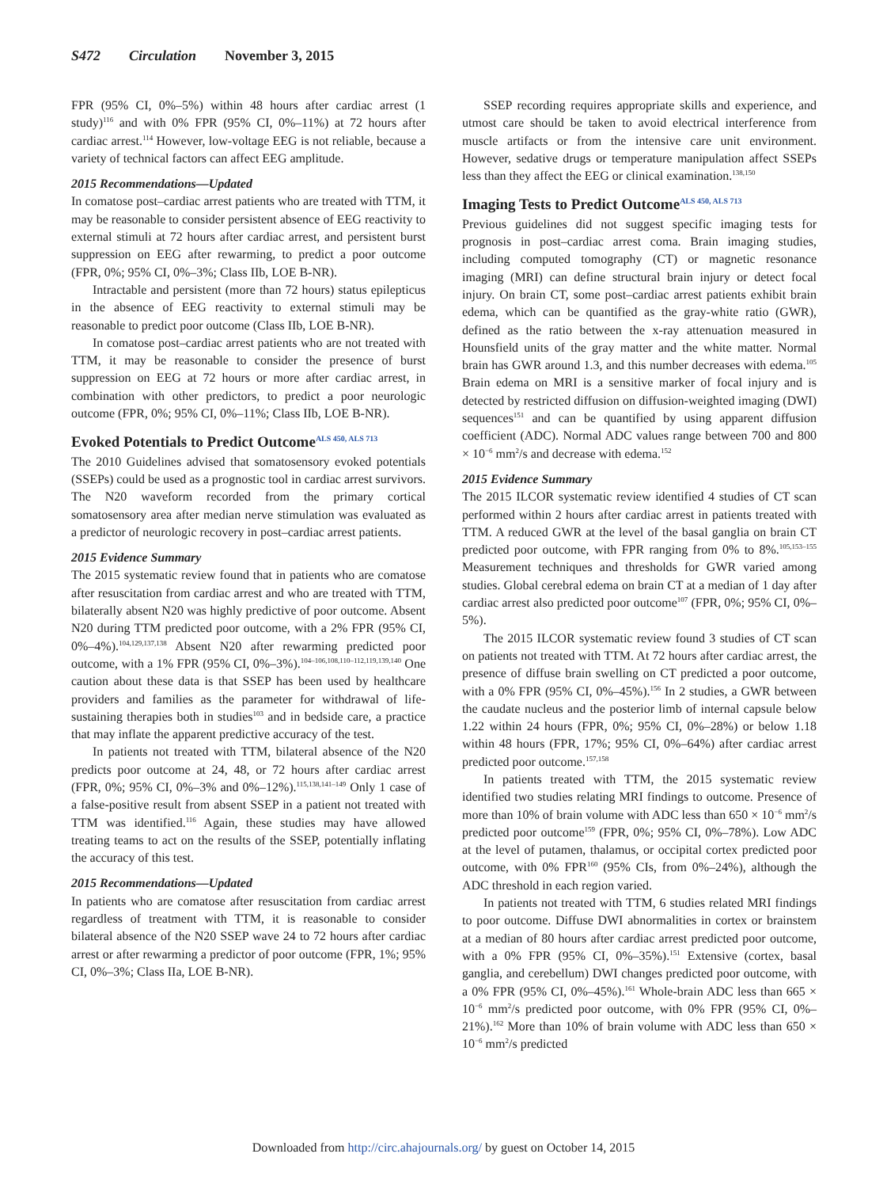S472 Circulation November 3, 2015
FPR (95% CI, 0%–5%) within 48 hours after cardiac arrest (1 study)<sup>116</sup> and with 0% FPR (95% CI, 0%–11%) at 72 hours after cardiac arrest.<sup>114</sup> However, low-voltage EEG is not reliable, because a variety of technical factors can affect EEG amplitude.
2015 Recommendations—Updated
In comatose post–cardiac arrest patients who are treated with TTM, it may be reasonable to consider persistent absence of EEG reactivity to external stimuli at 72 hours after cardiac arrest, and persistent burst suppression on EEG after rewarming, to predict a poor outcome (FPR, 0%; 95% CI, 0%–3%; Class IIb, LOE B-NR).
Intractable and persistent (more than 72 hours) status epilepticus in the absence of EEG reactivity to external stimuli may be reasonable to predict poor outcome (Class IIb, LOE B-NR).
In comatose post–cardiac arrest patients who are not treated with TTM, it may be reasonable to consider the presence of burst suppression on EEG at 72 hours or more after cardiac arrest, in combination with other predictors, to predict a poor neurologic outcome (FPR, 0%; 95% CI, 0%–11%; Class IIb, LOE B-NR).
Evoked Potentials to Predict Outcome<sup>ALS 450, ALS 713</sup>
The 2010 Guidelines advised that somatosensory evoked potentials (SSEPs) could be used as a prognostic tool in cardiac arrest survivors. The N20 waveform recorded from the primary cortical somatosensory area after median nerve stimulation was evaluated as a predictor of neurologic recovery in post–cardiac arrest patients.
2015 Evidence Summary
The 2015 systematic review found that in patients who are comatose after resuscitation from cardiac arrest and who are treated with TTM, bilaterally absent N20 was highly predictive of poor outcome. Absent N20 during TTM predicted poor outcome, with a 2% FPR (95% CI, 0%–4%).<sup>104,129,137,138</sup> Absent N20 after rewarming predicted poor outcome, with a 1% FPR (95% CI, 0%–3%).<sup>104–106,108,110–112,119,139,140</sup> One caution about these data is that SSEP has been used by healthcare providers and families as the parameter for withdrawal of life-sustaining therapies both in studies<sup>103</sup> and in bedside care, a practice that may inflate the apparent predictive accuracy of the test.
In patients not treated with TTM, bilateral absence of the N20 predicts poor outcome at 24, 48, or 72 hours after cardiac arrest (FPR, 0%; 95% CI, 0%–3% and 0%–12%).<sup>115,138,141–149</sup> Only 1 case of a false-positive result from absent SSEP in a patient not treated with TTM was identified.<sup>116</sup> Again, these studies may have allowed treating teams to act on the results of the SSEP, potentially inflating the accuracy of this test.
2015 Recommendations—Updated
In patients who are comatose after resuscitation from cardiac arrest regardless of treatment with TTM, it is reasonable to consider bilateral absence of the N20 SSEP wave 24 to 72 hours after cardiac arrest or after rewarming a predictor of poor outcome (FPR, 1%; 95% CI, 0%–3%; Class IIa, LOE B-NR).
SSEP recording requires appropriate skills and experience, and utmost care should be taken to avoid electrical interference from muscle artifacts or from the intensive care unit environment. However, sedative drugs or temperature manipulation affect SSEPs less than they affect the EEG or clinical examination.<sup>138,150</sup>
Imaging Tests to Predict Outcome<sup>ALS 450, ALS 713</sup>
Previous guidelines did not suggest specific imaging tests for prognosis in post–cardiac arrest coma. Brain imaging studies, including computed tomography (CT) or magnetic resonance imaging (MRI) can define structural brain injury or detect focal injury. On brain CT, some post–cardiac arrest patients exhibit brain edema, which can be quantified as the gray-white ratio (GWR), defined as the ratio between the x-ray attenuation measured in Hounsfield units of the gray matter and the white matter. Normal brain has GWR around 1.3, and this number decreases with edema.<sup>105</sup> Brain edema on MRI is a sensitive marker of focal injury and is detected by restricted diffusion on diffusion-weighted imaging (DWI) sequences<sup>151</sup> and can be quantified by using apparent diffusion coefficient (ADC). Normal ADC values range between 700 and 800 × 10<sup>−6</sup> mm<sup>2</sup>/s and decrease with edema.<sup>152</sup>
2015 Evidence Summary
The 2015 ILCOR systematic review identified 4 studies of CT scan performed within 2 hours after cardiac arrest in patients treated with TTM. A reduced GWR at the level of the basal ganglia on brain CT predicted poor outcome, with FPR ranging from 0% to 8%.<sup>105,153–155</sup> Measurement techniques and thresholds for GWR varied among studies. Global cerebral edema on brain CT at a median of 1 day after cardiac arrest also predicted poor outcome<sup>107</sup> (FPR, 0%; 95% CI, 0%–5%).
The 2015 ILCOR systematic review found 3 studies of CT scan on patients not treated with TTM. At 72 hours after cardiac arrest, the presence of diffuse brain swelling on CT predicted a poor outcome, with a 0% FPR (95% CI, 0%–45%).<sup>156</sup> In 2 studies, a GWR between the caudate nucleus and the posterior limb of internal capsule below 1.22 within 24 hours (FPR, 0%; 95% CI, 0%–28%) or below 1.18 within 48 hours (FPR, 17%; 95% CI, 0%–64%) after cardiac arrest predicted poor outcome.<sup>157,158</sup>
In patients treated with TTM, the 2015 systematic review identified two studies relating MRI findings to outcome. Presence of more than 10% of brain volume with ADC less than 650 × 10<sup>−6</sup> mm<sup>2</sup>/s predicted poor outcome<sup>159</sup> (FPR, 0%; 95% CI, 0%–78%). Low ADC at the level of putamen, thalamus, or occipital cortex predicted poor outcome, with 0% FPR<sup>160</sup> (95% CIs, from 0%–24%), although the ADC threshold in each region varied.
In patients not treated with TTM, 6 studies related MRI findings to poor outcome. Diffuse DWI abnormalities in cortex or brainstem at a median of 80 hours after cardiac arrest predicted poor outcome, with a 0% FPR (95% CI, 0%–35%).<sup>151</sup> Extensive (cortex, basal ganglia, and cerebellum) DWI changes predicted poor outcome, with a 0% FPR (95% CI, 0%–45%).<sup>161</sup> Whole-brain ADC less than 665 × 10<sup>−6</sup> mm<sup>2</sup>/s predicted poor outcome, with 0% FPR (95% CI, 0%–21%).<sup>162</sup> More than 10% of brain volume with ADC less than 650 × 10<sup>−6</sup> mm<sup>2</sup>/s predicted
Downloaded from http://circ.ahajournals.org/ by guest on October 14, 2015